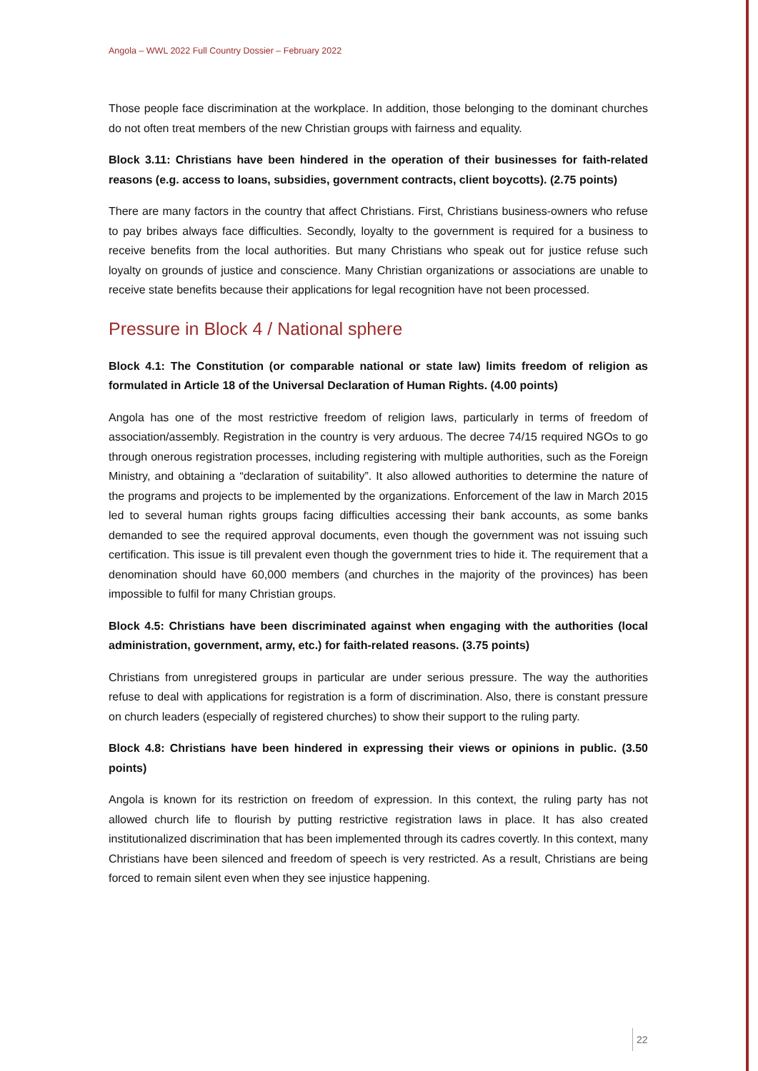Angola – WWL 2022 Full Country Dossier – February 2022
Those people face discrimination at the workplace. In addition, those belonging to the dominant churches do not often treat members of the new Christian groups with fairness and equality.
Block 3.11: Christians have been hindered in the operation of their businesses for faith-related reasons (e.g. access to loans, subsidies, government contracts, client boycotts). (2.75 points)
There are many factors in the country that affect Christians. First, Christians business-owners who refuse to pay bribes always face difficulties. Secondly, loyalty to the government is required for a business to receive benefits from the local authorities. But many Christians who speak out for justice refuse such loyalty on grounds of justice and conscience. Many Christian organizations or associations are unable to receive state benefits because their applications for legal recognition have not been processed.
Pressure in Block 4 / National sphere
Block 4.1: The Constitution (or comparable national or state law) limits freedom of religion as formulated in Article 18 of the Universal Declaration of Human Rights. (4.00 points)
Angola has one of the most restrictive freedom of religion laws, particularly in terms of freedom of association/assembly. Registration in the country is very arduous. The decree 74/15 required NGOs to go through onerous registration processes, including registering with multiple authorities, such as the Foreign Ministry, and obtaining a “declaration of suitability”. It also allowed authorities to determine the nature of the programs and projects to be implemented by the organizations. Enforcement of the law in March 2015 led to several human rights groups facing difficulties accessing their bank accounts, as some banks demanded to see the required approval documents, even though the government was not issuing such certification. This issue is till prevalent even though the government tries to hide it. The requirement that a denomination should have 60,000 members (and churches in the majority of the provinces) has been impossible to fulfil for many Christian groups.
Block 4.5: Christians have been discriminated against when engaging with the authorities (local administration, government, army, etc.) for faith-related reasons. (3.75 points)
Christians from unregistered groups in particular are under serious pressure. The way the authorities refuse to deal with applications for registration is a form of discrimination. Also, there is constant pressure on church leaders (especially of registered churches) to show their support to the ruling party.
Block 4.8: Christians have been hindered in expressing their views or opinions in public. (3.50 points)
Angola is known for its restriction on freedom of expression. In this context, the ruling party has not allowed church life to flourish by putting restrictive registration laws in place. It has also created institutionalized discrimination that has been implemented through its cadres covertly. In this context, many Christians have been silenced and freedom of speech is very restricted. As a result, Christians are being forced to remain silent even when they see injustice happening.
22